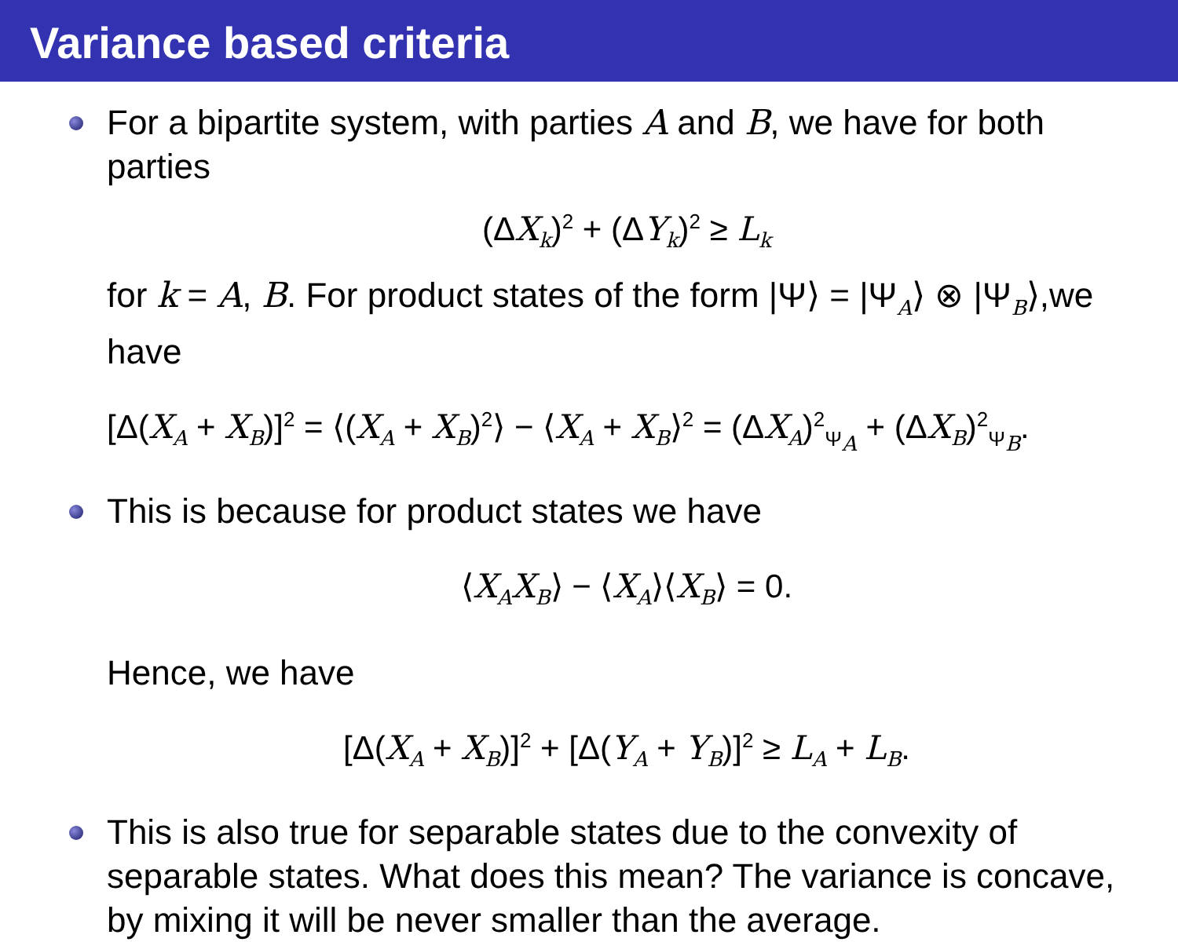Variance based criteria
For a bipartite system, with parties A and B, we have for both parties
(ΔX<sub>k</sub>)<sup>2</sup> + (ΔY<sub>k</sub>)<sup>2</sup> ≥ L<sub>k</sub>
for k = A, B. For product states of the form |Ψ⟩ = |Ψ<sub>A</sub>⟩ ⊗ |Ψ<sub>B</sub>⟩,we have
[Δ(X<sub>A</sub> + X<sub>B</sub>)]<sup>2</sup> = ⟨(X<sub>A</sub> + X<sub>B</sub>)<sup>2</sup>⟩ − ⟨X<sub>A</sub> + X<sub>B</sub>⟩<sup>2</sup> = (ΔX<sub>A</sub>)<sup>2</sup><sub>Ψ<sub>A</sub></sub> + (ΔX<sub>B</sub>)<sup>2</sup><sub>Ψ<sub>B</sub></sub>.
This is because for product states we have
⟨X<sub>A</sub>X<sub>B</sub>⟩ − ⟨X<sub>A</sub>⟩⟨X<sub>B</sub>⟩ = 0.
Hence, we have
[Δ(X<sub>A</sub> + X<sub>B</sub>)]<sup>2</sup> + [Δ(Y<sub>A</sub> + Y<sub>B</sub>)]<sup>2</sup> ≥ L<sub>A</sub> + L<sub>B</sub>.
This is also true for separable states due to the convexity of separable states. What does this mean? The variance is concave, by mixing it will be never smaller than the average.